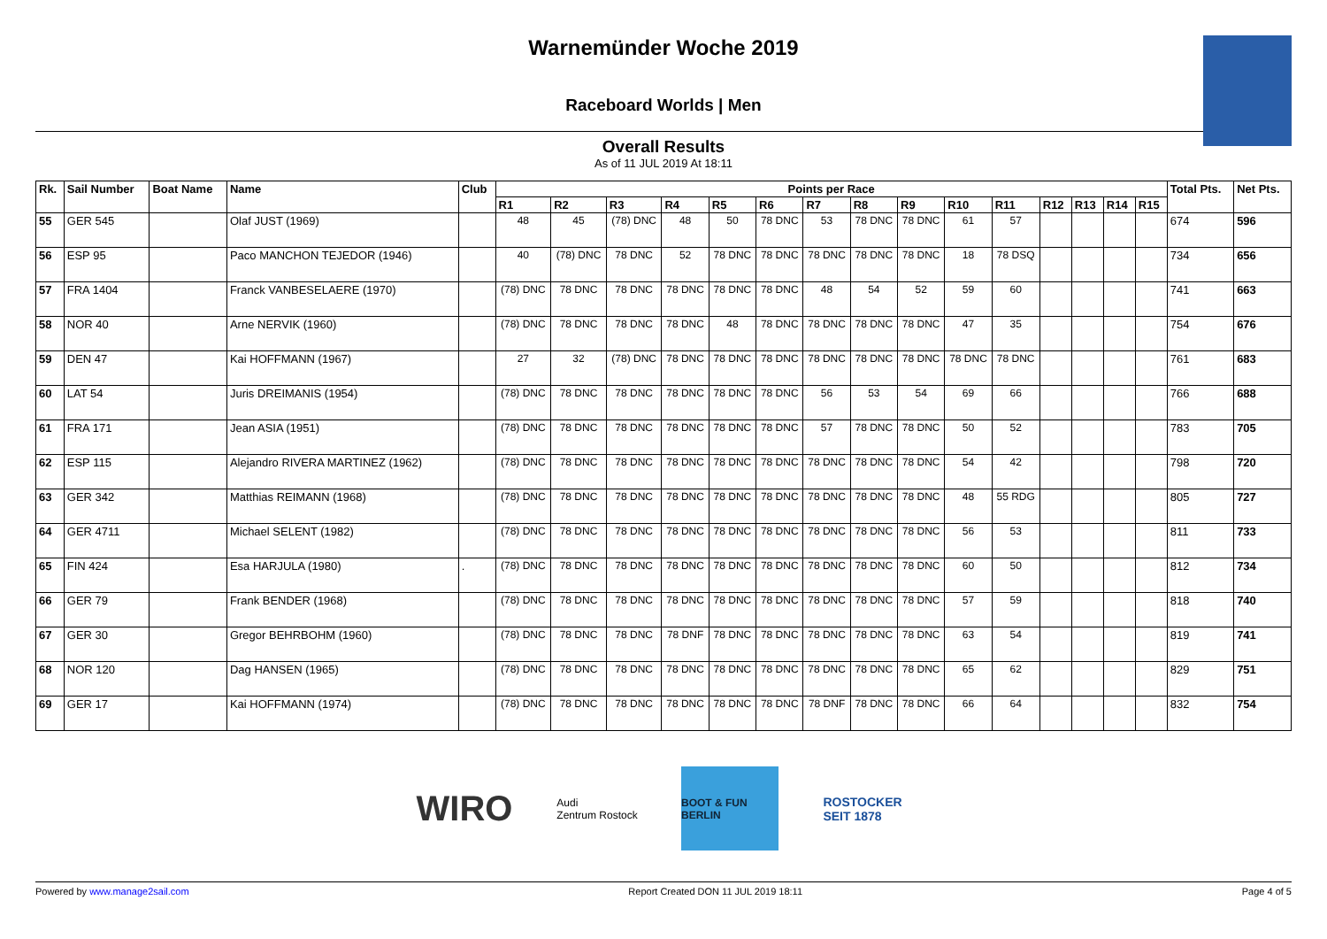Warnemünder Woche 2019
Raceboard Worlds | Men
Overall Results
As of 11 JUL 2019 At 18:11
| Rk. | Sail Number | Boat Name | Name | Club | Points per Race | | | | | | | | | | | | | | | Total Pts. | Net Pts. |
| --- | --- | --- | --- | --- | --- | --- | --- | --- | --- | --- | --- | --- | --- | --- | --- | --- | --- | --- | --- | --- | --- |
| | | | | | R1 | R2 | R3 | R4 | R5 | R6 | R7 | R8 | R9 | R10 | R11 | R12 | R13 | R14 | R15 | | |
| 55 | GER 545 | | Olaf JUST (1969) | | 48 | 45 | (78) DNC | 48 | 50 | 78 DNC | 53 | 78 DNC | 78 DNC | 61 | 57 | | | | | 674 | 596 |
| 56 | ESP 95 | | Paco MANCHON TEJEDOR (1946) | | 40 | (78) DNC | 78 DNC | 52 | 78 DNC | 78 DNC | 78 DNC | 78 DNC | 78 DNC | 18 | 78 DSQ | | | | | 734 | 656 |
| 57 | FRA 1404 | | Franck VANBESELAERE (1970) | | (78) DNC | 78 DNC | 78 DNC | 78 DNC | 78 DNC | 78 DNC | 48 | 54 | 52 | 59 | 60 | | | | | 741 | 663 |
| 58 | NOR 40 | | Arne NERVIK (1960) | | (78) DNC | 78 DNC | 78 DNC | 78 DNC | 48 | 78 DNC | 78 DNC | 78 DNC | 78 DNC | 47 | 35 | | | | | 754 | 676 |
| 59 | DEN 47 | | Kai HOFFMANN (1967) | | 27 | 32 | (78) DNC | 78 DNC | 78 DNC | 78 DNC | 78 DNC | 78 DNC | 78 DNC | 78 DNC | 78 DNC | | | | | 761 | 683 |
| 60 | LAT 54 | | Juris DREIMANIS (1954) | | (78) DNC | 78 DNC | 78 DNC | 78 DNC | 78 DNC | 78 DNC | 56 | 53 | 54 | 69 | 66 | | | | | 766 | 688 |
| 61 | FRA 171 | | Jean ASIA (1951) | | (78) DNC | 78 DNC | 78 DNC | 78 DNC | 78 DNC | 78 DNC | 57 | 78 DNC | 78 DNC | 50 | 52 | | | | | 783 | 705 |
| 62 | ESP 115 | | Alejandro RIVERA MARTINEZ (1962) | | (78) DNC | 78 DNC | 78 DNC | 78 DNC | 78 DNC | 78 DNC | 78 DNC | 78 DNC | 78 DNC | 54 | 42 | | | | | 798 | 720 |
| 63 | GER 342 | | Matthias REIMANN (1968) | | (78) DNC | 78 DNC | 78 DNC | 78 DNC | 78 DNC | 78 DNC | 78 DNC | 78 DNC | 78 DNC | 48 | 55 RDG | | | | | 805 | 727 |
| 64 | GER 4711 | | Michael SELENT (1982) | | (78) DNC | 78 DNC | 78 DNC | 78 DNC | 78 DNC | 78 DNC | 78 DNC | 78 DNC | 78 DNC | 56 | 53 | | | | | 811 | 733 |
| 65 | FIN 424 | | Esa HARJULA (1980) | . | (78) DNC | 78 DNC | 78 DNC | 78 DNC | 78 DNC | 78 DNC | 78 DNC | 78 DNC | 78 DNC | 60 | 50 | | | | | 812 | 734 |
| 66 | GER 79 | | Frank BENDER (1968) | | (78) DNC | 78 DNC | 78 DNC | 78 DNC | 78 DNC | 78 DNC | 78 DNC | 78 DNC | 78 DNC | 57 | 59 | | | | | 818 | 740 |
| 67 | GER 30 | | Gregor BEHRBOHM (1960) | | (78) DNC | 78 DNC | 78 DNC | 78 DNF | 78 DNC | 78 DNC | 78 DNC | 78 DNC | 78 DNC | 63 | 54 | | | | | 819 | 741 |
| 68 | NOR 120 | | Dag HANSEN (1965) | | (78) DNC | 78 DNC | 78 DNC | 78 DNC | 78 DNC | 78 DNC | 78 DNC | 78 DNC | 78 DNC | 65 | 62 | | | | | 829 | 751 |
| 69 | GER 17 | | Kai HOFFMANN (1974) | | (78) DNC | 78 DNC | 78 DNC | 78 DNC | 78 DNC | 78 DNC | 78 DNF | 78 DNC | 78 DNC | 66 | 64 | | | | | 832 | 754 |
WIRO
Audi
Zentrum Rostock
BOOT & FUN BERLIN
ROSTOCKER
SEIT 1878
Powered by www.manage2sail.com Report Created DON 11 JUL 2019 18:11 Page 4 of 5